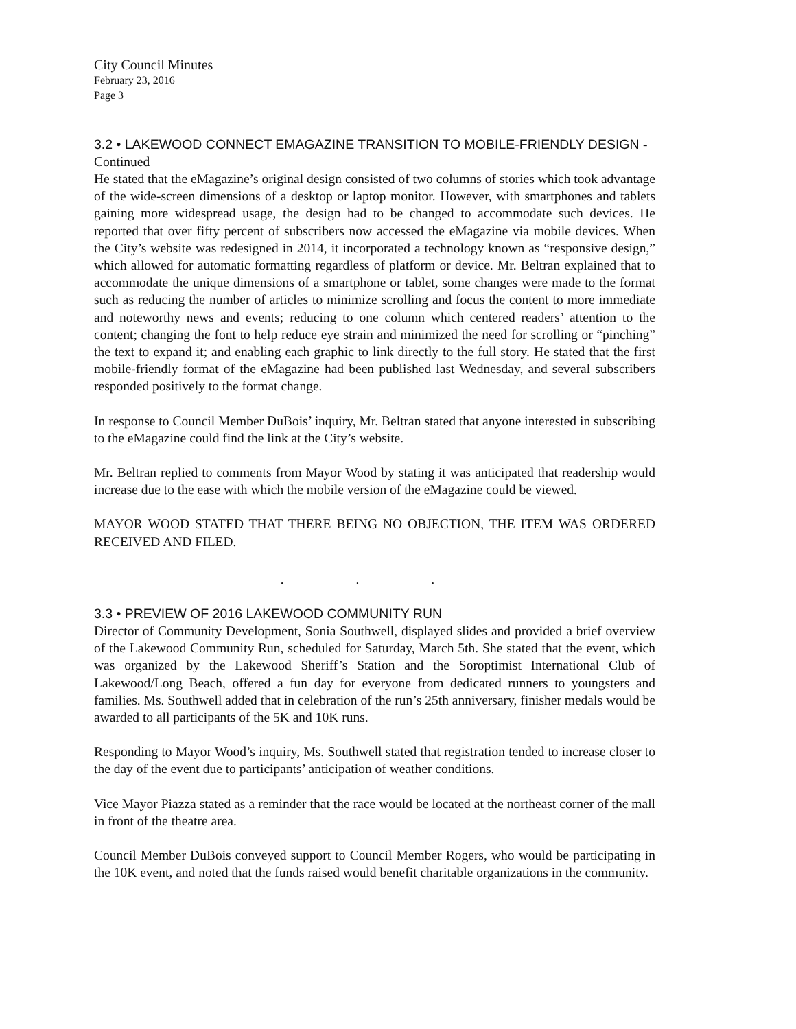City Council Minutes
February 23, 2016
Page 3
3.2 • LAKEWOOD CONNECT EMAGAZINE TRANSITION TO MOBILE-FRIENDLY DESIGN - Continued
He stated that the eMagazine’s original design consisted of two columns of stories which took advantage of the wide-screen dimensions of a desktop or laptop monitor. However, with smartphones and tablets gaining more widespread usage, the design had to be changed to accommodate such devices. He reported that over fifty percent of subscribers now accessed the eMagazine via mobile devices. When the City’s website was redesigned in 2014, it incorporated a technology known as “responsive design,” which allowed for automatic formatting regardless of platform or device. Mr. Beltran explained that to accommodate the unique dimensions of a smartphone or tablet, some changes were made to the format such as reducing the number of articles to minimize scrolling and focus the content to more immediate and noteworthy news and events; reducing to one column which centered readers’ attention to the content; changing the font to help reduce eye strain and minimized the need for scrolling or “pinching” the text to expand it; and enabling each graphic to link directly to the full story. He stated that the first mobile-friendly format of the eMagazine had been published last Wednesday, and several subscribers responded positively to the format change.
In response to Council Member DuBois’ inquiry, Mr. Beltran stated that anyone interested in subscribing to the eMagazine could find the link at the City’s website.
Mr. Beltran replied to comments from Mayor Wood by stating it was anticipated that readership would increase due to the ease with which the mobile version of the eMagazine could be viewed.
MAYOR WOOD STATED THAT THERE BEING NO OBJECTION, THE ITEM WAS ORDERED RECEIVED AND FILED.
. . .
3.3 • PREVIEW OF 2016 LAKEWOOD COMMUNITY RUN
Director of Community Development, Sonia Southwell, displayed slides and provided a brief overview of the Lakewood Community Run, scheduled for Saturday, March 5th. She stated that the event, which was organized by the Lakewood Sheriff’s Station and the Soroptimist International Club of Lakewood/Long Beach, offered a fun day for everyone from dedicated runners to youngsters and families. Ms. Southwell added that in celebration of the run’s 25th anniversary, finisher medals would be awarded to all participants of the 5K and 10K runs.
Responding to Mayor Wood’s inquiry, Ms. Southwell stated that registration tended to increase closer to the day of the event due to participants’ anticipation of weather conditions.
Vice Mayor Piazza stated as a reminder that the race would be located at the northeast corner of the mall in front of the theatre area.
Council Member DuBois conveyed support to Council Member Rogers, who would be participating in the 10K event, and noted that the funds raised would benefit charitable organizations in the community.